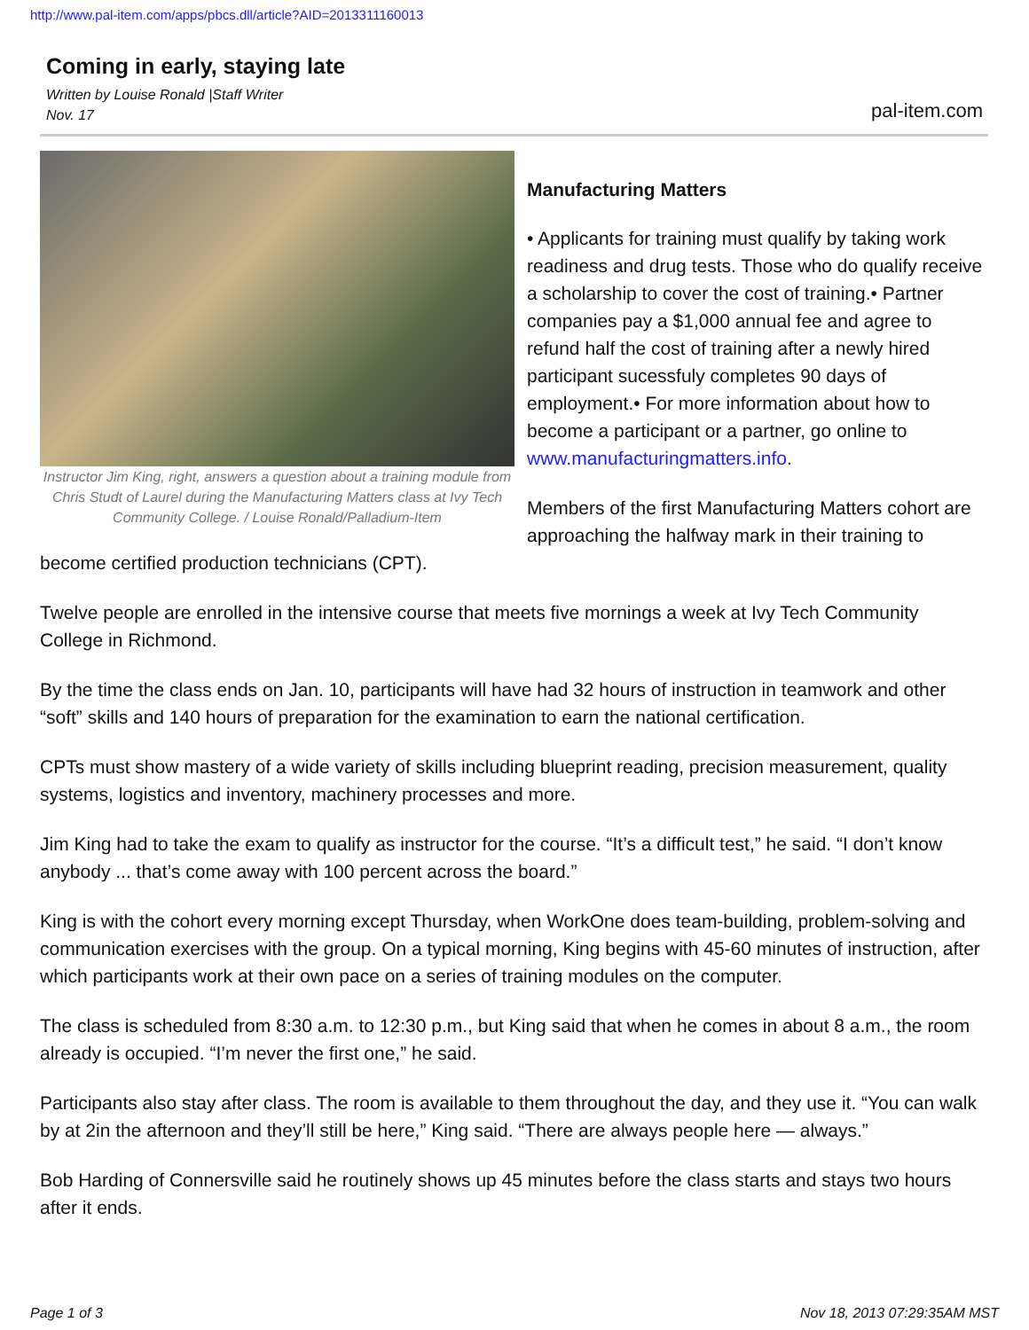http://www.pal-item.com/apps/pbcs.dll/article?AID=2013311160013
Coming in early, staying late
Written by Louise Ronald |Staff Writer
Nov. 17
pal-item.com
Instructor Jim King, right, answers a question about a training module from Chris Studt of Laurel during the Manufacturing Matters class at Ivy Tech Community College. / Louise Ronald/Palladium-Item
Manufacturing Matters
• Applicants for training must qualify by taking work readiness and drug tests. Those who do qualify receive a scholarship to cover the cost of training.• Partner companies pay a $1,000 annual fee and agree to refund half the cost of training after a newly hired participant sucessfuly completes 90 days of employment.• For more information about how to become a participant or a partner, go online to www.manufacturingmatters.info.
Members of the first Manufacturing Matters cohort are approaching the halfway mark in their training to become certified production technicians (CPT).
Twelve people are enrolled in the intensive course that meets five mornings a week at Ivy Tech Community College in Richmond.
By the time the class ends on Jan. 10, participants will have had 32 hours of instruction in teamwork and other “soft” skills and 140 hours of preparation for the examination to earn the national certification.
CPTs must show mastery of a wide variety of skills including blueprint reading, precision measurement, quality systems, logistics and inventory, machinery processes and more.
Jim King had to take the exam to qualify as instructor for the course. “It’s a difficult test,” he said. “I don’t know anybody ... that’s come away with 100 percent across the board.”
King is with the cohort every morning except Thursday, when WorkOne does team-building, problem-solving and communication exercises with the group. On a typical morning, King begins with 45-60 minutes of instruction, after which participants work at their own pace on a series of training modules on the computer.
The class is scheduled from 8:30 a.m. to 12:30 p.m., but King said that when he comes in about 8 a.m., the room already is occupied. “I’m never the first one,” he said.
Participants also stay after class. The room is available to them throughout the day, and they use it. “You can walk by at 2in the afternoon and they’ll still be here,” King said. “There are always people here — always.”
Bob Harding of Connersville said he routinely shows up 45 minutes before the class starts and stays two hours after it ends.
Page 1 of 3 Nov 18, 2013 07:29:35AM MST